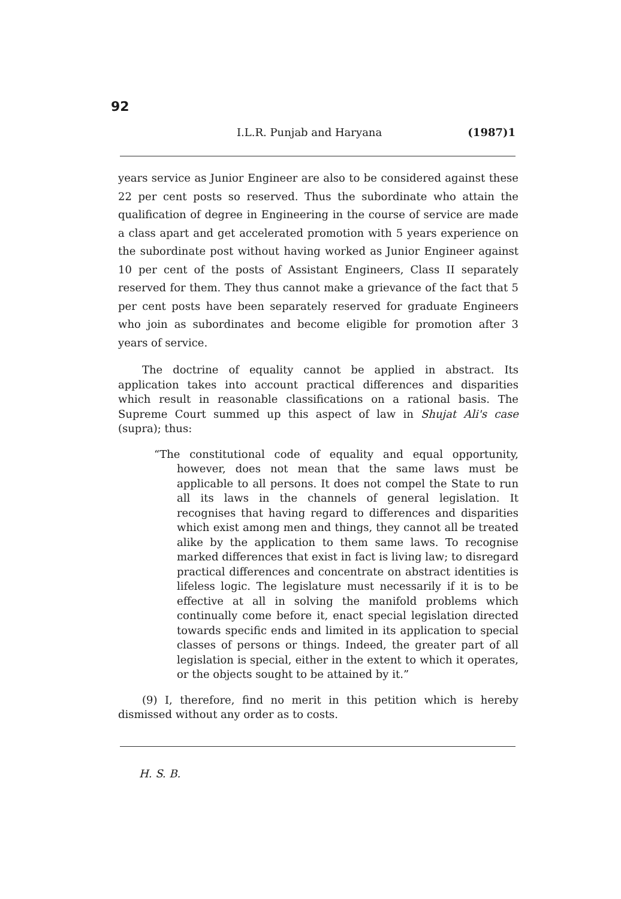92
I.L.R. Punjab and Haryana (1987)1
years service as Junior Engineer are also to be considered against these 22 per cent posts so reserved. Thus the subordinate who attain the qualification of degree in Engineering in the course of service are made a class apart and get accelerated promotion with 5 years experience on the subordinate post without having worked as Junior Engineer against 10 per cent of the posts of Assistant Engineers, Class II separately reserved for them. They thus cannot make a grievance of the fact that 5 per cent posts have been separately reserved for graduate Engineers who join as subordinates and become eligible for promotion after 3 years of service.
The doctrine of equality cannot be applied in abstract. Its application takes into account practical differences and disparities which result in reasonable classifications on a rational basis. The Supreme Court summed up this aspect of law in Shujat Ali's case (supra); thus:
“The constitutional code of equality and equal opportunity, however, does not mean that the same laws must be applicable to all persons. It does not compel the State to run all its laws in the channels of general legislation. It recognises that having regard to differences and disparities which exist among men and things, they cannot all be treated alike by the application to them same laws. To recognise marked differences that exist in fact is living law; to disregard practical differences and concentrate on abstract identities is lifeless logic. The legislature must necessarily if it is to be effective at all in solving the manifold problems which continually come before it, enact special legislation directed towards specific ends and limited in its application to special classes of persons or things. Indeed, the greater part of all legislation is special, either in the extent to which it operates, or the objects sought to be attained by it.”
(9) I, therefore, find no merit in this petition which is hereby dismissed without any order as to costs.
H. S. B.